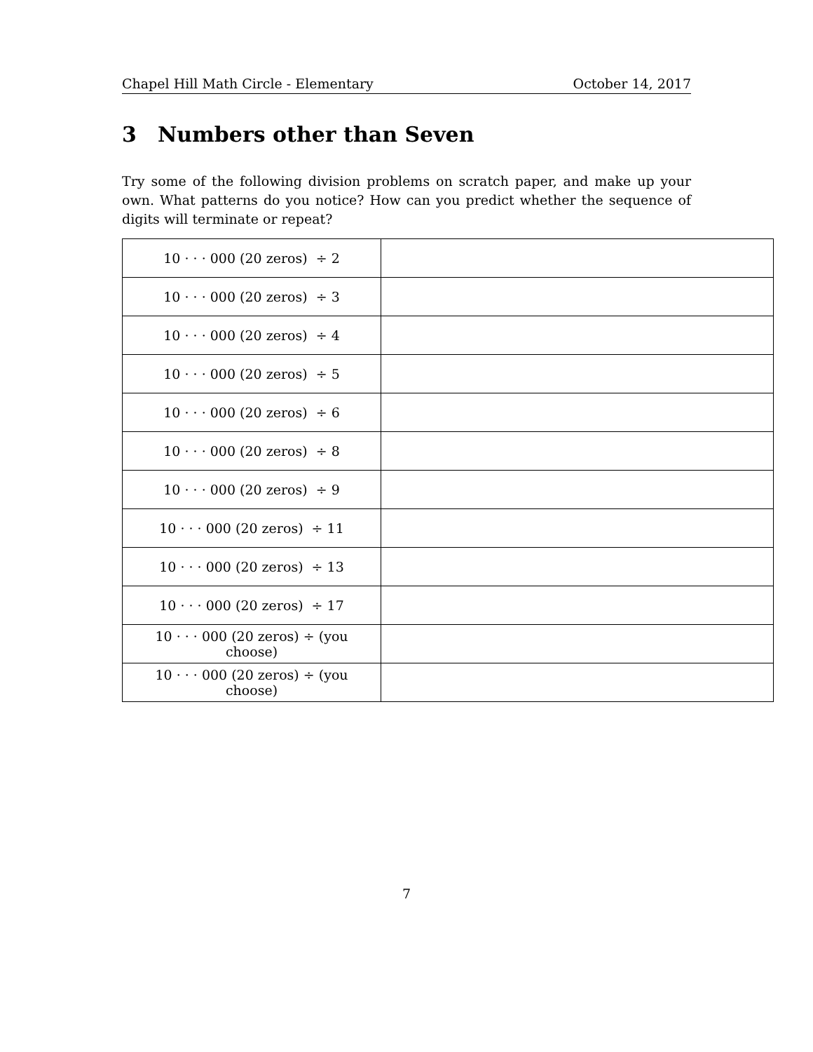Chapel Hill Math Circle - Elementary October 14, 2017
3 Numbers other than Seven
Try some of the following division problems on scratch paper, and make up your own. What patterns do you notice? How can you predict whether the sequence of digits will terminate or repeat?
| 10 · · · 000 (20 zeros) ÷ 2 | |
| 10 · · · 000 (20 zeros) ÷ 3 | |
| 10 · · · 000 (20 zeros) ÷ 4 | |
| 10 · · · 000 (20 zeros) ÷ 5 | |
| 10 · · · 000 (20 zeros) ÷ 6 | |
| 10 · · · 000 (20 zeros) ÷ 8 | |
| 10 · · · 000 (20 zeros) ÷ 9 | |
| 10 · · · 000 (20 zeros) ÷ 11 | |
| 10 · · · 000 (20 zeros) ÷ 13 | |
| 10 · · · 000 (20 zeros) ÷ 17 | |
| 10 · · · 000 (20 zeros) ÷ (you choose) | |
| 10 · · · 000 (20 zeros) ÷ (you choose) | |
7